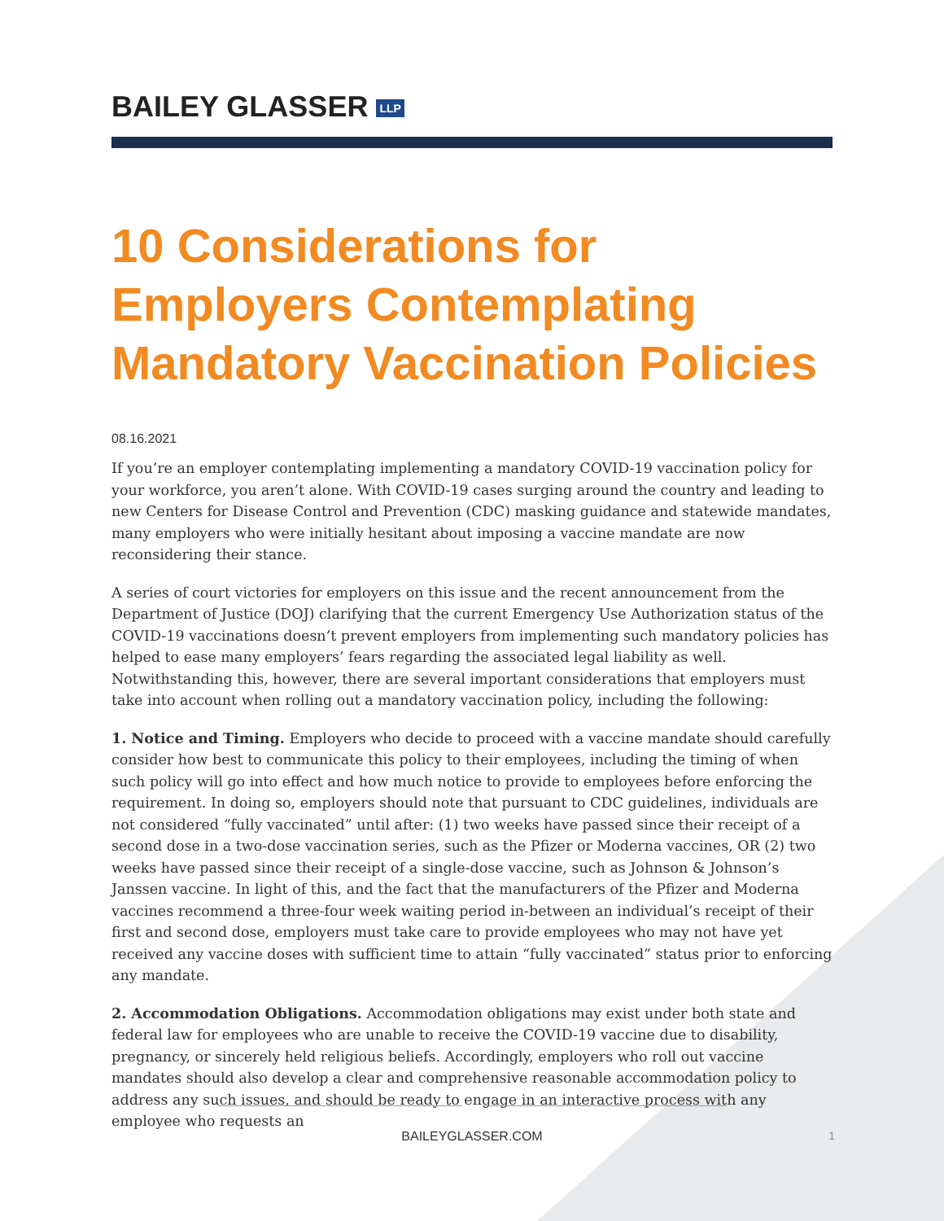BAILEY GLASSER LLP
10 Considerations for Employers Contemplating Mandatory Vaccination Policies
08.16.2021
If you’re an employer contemplating implementing a mandatory COVID-19 vaccination policy for your workforce, you aren’t alone. With COVID-19 cases surging around the country and leading to new Centers for Disease Control and Prevention (CDC) masking guidance and statewide mandates, many employers who were initially hesitant about imposing a vaccine mandate are now reconsidering their stance.
A series of court victories for employers on this issue and the recent announcement from the Department of Justice (DOJ) clarifying that the current Emergency Use Authorization status of the COVID-19 vaccinations doesn’t prevent employers from implementing such mandatory policies has helped to ease many employers’ fears regarding the associated legal liability as well. Notwithstanding this, however, there are several important considerations that employers must take into account when rolling out a mandatory vaccination policy, including the following:
1. Notice and Timing. Employers who decide to proceed with a vaccine mandate should carefully consider how best to communicate this policy to their employees, including the timing of when such policy will go into effect and how much notice to provide to employees before enforcing the requirement. In doing so, employers should note that pursuant to CDC guidelines, individuals are not considered “fully vaccinated” until after: (1) two weeks have passed since their receipt of a second dose in a two-dose vaccination series, such as the Pfizer or Moderna vaccines, OR (2) two weeks have passed since their receipt of a single-dose vaccine, such as Johnson & Johnson’s Janssen vaccine. In light of this, and the fact that the manufacturers of the Pfizer and Moderna vaccines recommend a three-four week waiting period in-between an individual’s receipt of their first and second dose, employers must take care to provide employees who may not have yet received any vaccine doses with sufficient time to attain “fully vaccinated” status prior to enforcing any mandate.
2. Accommodation Obligations. Accommodation obligations may exist under both state and federal law for employees who are unable to receive the COVID-19 vaccine due to disability, pregnancy, or sincerely held religious beliefs. Accordingly, employers who roll out vaccine mandates should also develop a clear and comprehensive reasonable accommodation policy to address any such issues, and should be ready to engage in an interactive process with any employee who requests an
BAILEYGLASSER.COM
1